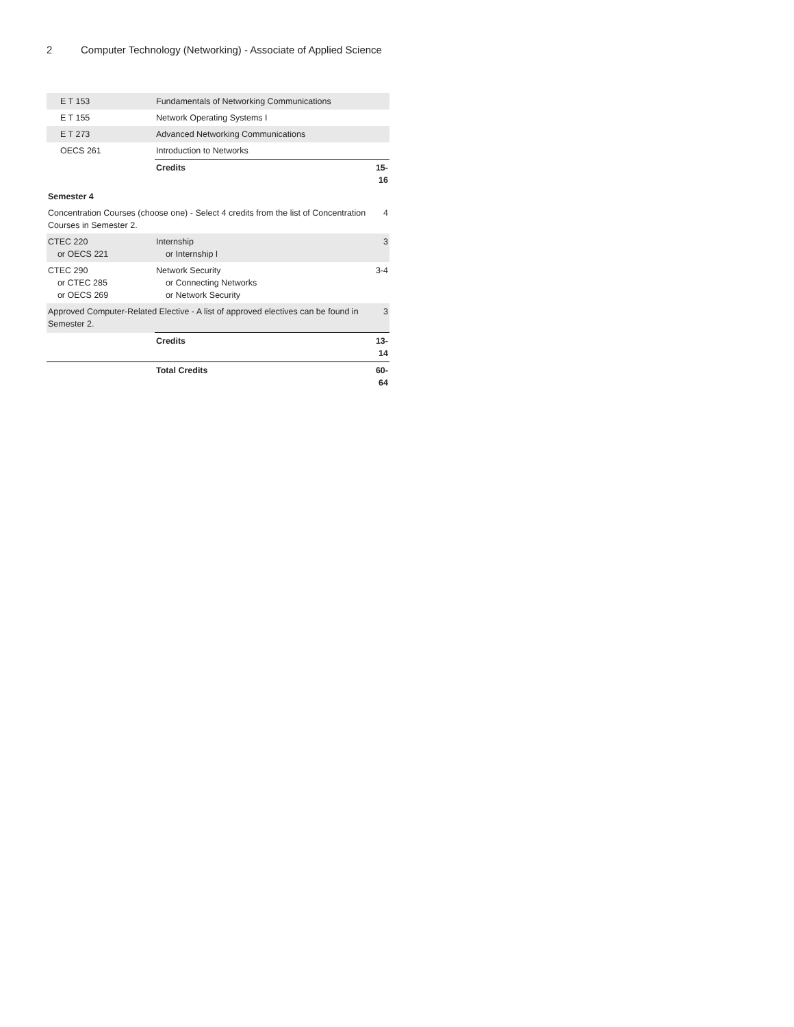2 Computer Technology (Networking) - Associate of Applied Science
| E T 153 | Fundamentals of Networking Communications | |
| E T 155 | Network Operating Systems I | |
| E T 273 | Advanced Networking Communications | |
| OECS 261 | Introduction to Networks | |
| | Credits | 15-16 |
| Semester 4 | | |
| Concentration Courses (choose one) - Select 4 credits from the list of Concentration Courses in Semester 2. | | 4 |
| CTEC 220 or OECS 221 | Internship or Internship I | 3 |
| CTEC 290 or CTEC 285 or OECS 269 | Network Security or Connecting Networks or Network Security | 3-4 |
| Approved Computer-Related Elective - A list of approved electives can be found in Semester 2. | | 3 |
| | Credits | 13-14 |
| | Total Credits | 60-64 |